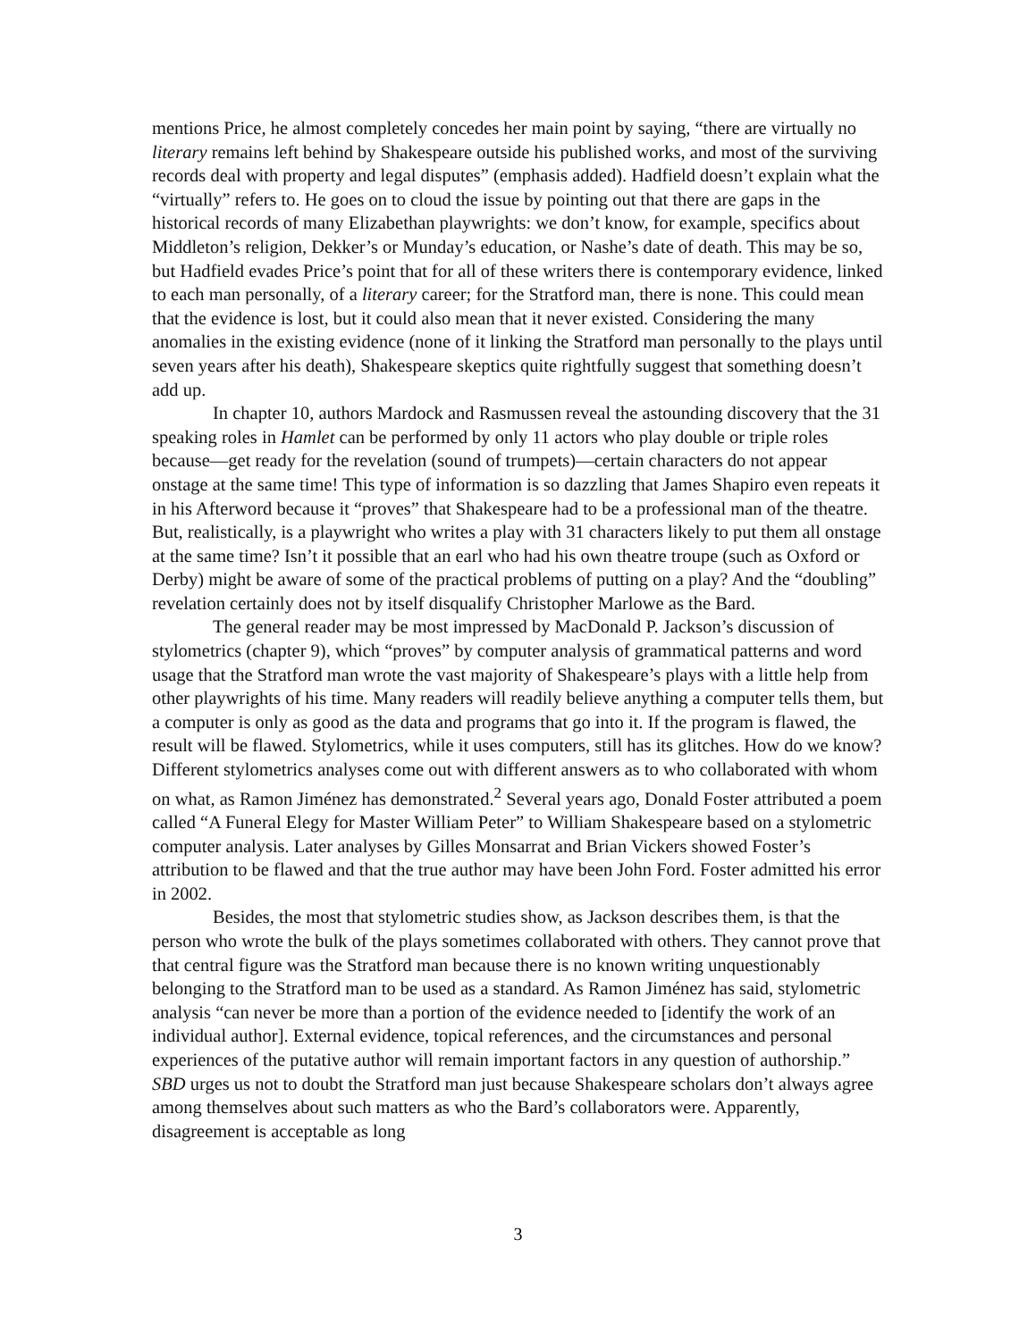mentions Price, he almost completely concedes her main point by saying, “there are virtually no literary remains left behind by Shakespeare outside his published works, and most of the surviving records deal with property and legal disputes” (emphasis added). Hadfield doesn’t explain what the “virtually” refers to. He goes on to cloud the issue by pointing out that there are gaps in the historical records of many Elizabethan playwrights: we don’t know, for example, specifics about Middleton’s religion, Dekker’s or Munday’s education, or Nashe’s date of death. This may be so, but Hadfield evades Price’s point that for all of these writers there is contemporary evidence, linked to each man personally, of a literary career; for the Stratford man, there is none. This could mean that the evidence is lost, but it could also mean that it never existed. Considering the many anomalies in the existing evidence (none of it linking the Stratford man personally to the plays until seven years after his death), Shakespeare skeptics quite rightfully suggest that something doesn’t add up.
In chapter 10, authors Mardock and Rasmussen reveal the astounding discovery that the 31 speaking roles in Hamlet can be performed by only 11 actors who play double or triple roles because—get ready for the revelation (sound of trumpets)—certain characters do not appear onstage at the same time! This type of information is so dazzling that James Shapiro even repeats it in his Afterword because it “proves” that Shakespeare had to be a professional man of the theatre. But, realistically, is a playwright who writes a play with 31 characters likely to put them all onstage at the same time? Isn’t it possible that an earl who had his own theatre troupe (such as Oxford or Derby) might be aware of some of the practical problems of putting on a play? And the “doubling” revelation certainly does not by itself disqualify Christopher Marlowe as the Bard.
The general reader may be most impressed by MacDonald P. Jackson’s discussion of stylometrics (chapter 9), which “proves” by computer analysis of grammatical patterns and word usage that the Stratford man wrote the vast majority of Shakespeare’s plays with a little help from other playwrights of his time. Many readers will readily believe anything a computer tells them, but a computer is only as good as the data and programs that go into it. If the program is flawed, the result will be flawed. Stylometrics, while it uses computers, still has its glitches. How do we know? Different stylometrics analyses come out with different answers as to who collaborated with whom on what, as Ramon Jiménez has demonstrated.<sup>2</sup> Several years ago, Donald Foster attributed a poem called “A Funeral Elegy for Master William Peter” to William Shakespeare based on a stylometric computer analysis. Later analyses by Gilles Monsarrat and Brian Vickers showed Foster’s attribution to be flawed and that the true author may have been John Ford. Foster admitted his error in 2002.
Besides, the most that stylometric studies show, as Jackson describes them, is that the person who wrote the bulk of the plays sometimes collaborated with others. They cannot prove that that central figure was the Stratford man because there is no known writing unquestionably belonging to the Stratford man to be used as a standard. As Ramon Jiménez has said, stylometric analysis “can never be more than a portion of the evidence needed to [identify the work of an individual author]. External evidence, topical references, and the circumstances and personal experiences of the putative author will remain important factors in any question of authorship.” SBD urges us not to doubt the Stratford man just because Shakespeare scholars don’t always agree among themselves about such matters as who the Bard’s collaborators were. Apparently, disagreement is acceptable as long
3